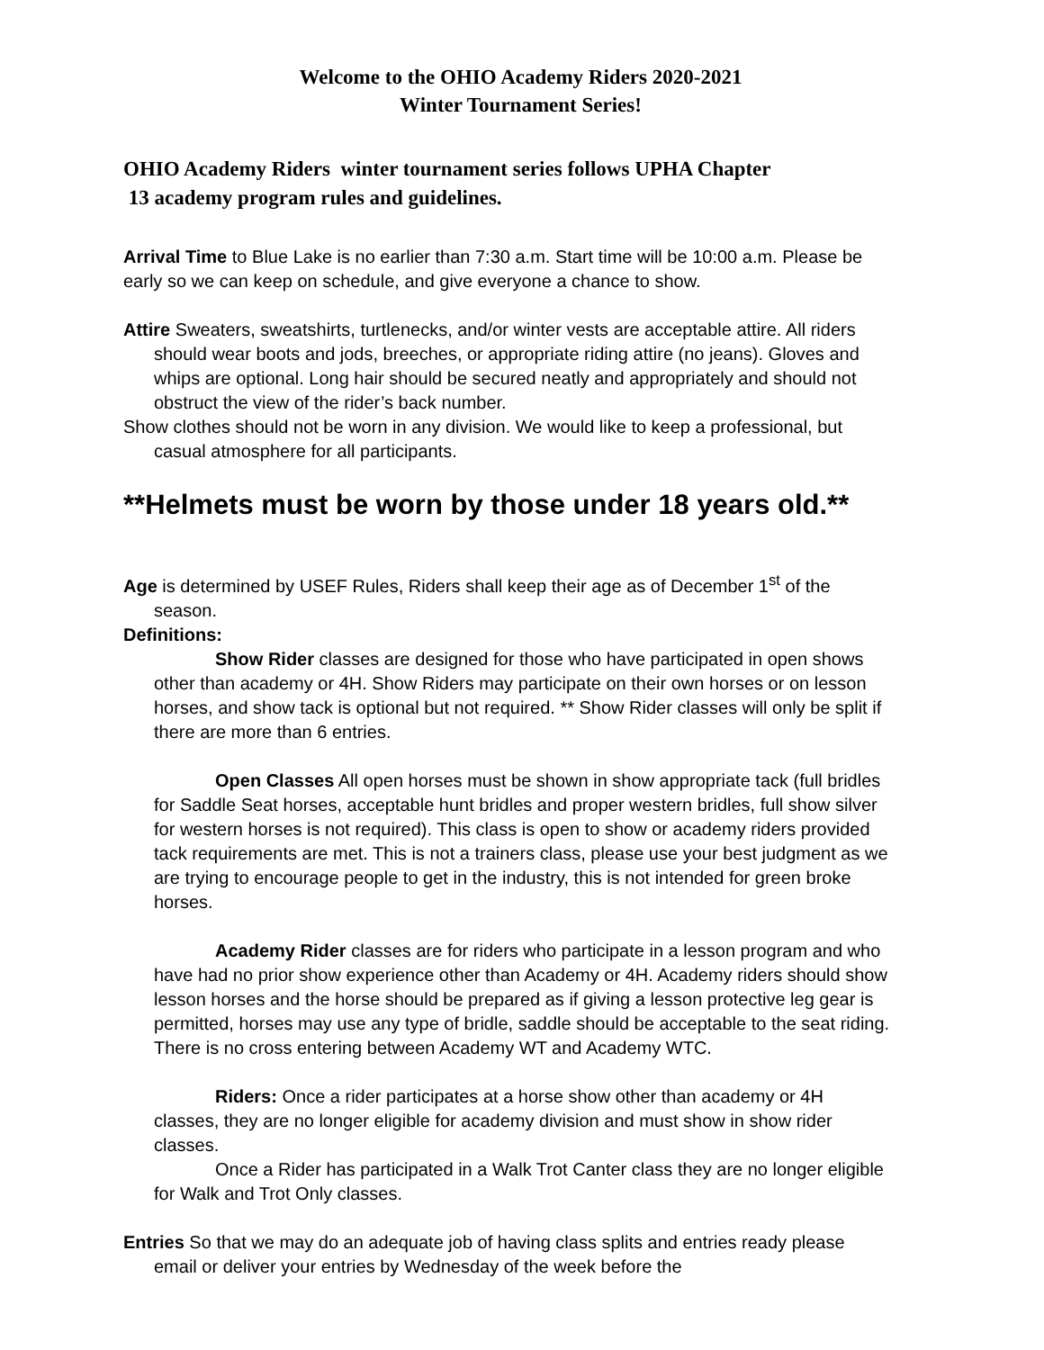Welcome to the OHIO Academy Riders 2020-2021
Winter Tournament Series!
OHIO Academy Riders winter tournament series follows UPHA Chapter
13 academy program rules and guidelines.
Arrival Time to Blue Lake is no earlier than 7:30 a.m. Start time will be 10:00 a.m. Please be early so we can keep on schedule, and give everyone a chance to show.
Attire Sweaters, sweatshirts, turtlenecks, and/or winter vests are acceptable attire. All riders should wear boots and jods, breeches, or appropriate riding attire (no jeans). Gloves and whips are optional. Long hair should be secured neatly and appropriately and should not obstruct the view of the rider’s back number.
Show clothes should not be worn in any division. We would like to keep a professional, but casual atmosphere for all participants.
**Helmets must be worn by those under 18 years old.**
Age is determined by USEF Rules, Riders shall keep their age as of December 1<sup>st</sup> of the season.
Definitions:
Show Rider classes are designed for those who have participated in open shows other than academy or 4H. Show Riders may participate on their own horses or on lesson horses, and show tack is optional but not required. ** Show Rider classes will only be split if there are more than 6 entries.
Open Classes All open horses must be shown in show appropriate tack (full bridles for Saddle Seat horses, acceptable hunt bridles and proper western bridles, full show silver for western horses is not required). This class is open to show or academy riders provided tack requirements are met. This is not a trainers class, please use your best judgment as we are trying to encourage people to get in the industry, this is not intended for green broke horses.
Academy Rider classes are for riders who participate in a lesson program and who have had no prior show experience other than Academy or 4H. Academy riders should show lesson horses and the horse should be prepared as if giving a lesson protective leg gear is permitted, horses may use any type of bridle, saddle should be acceptable to the seat riding. There is no cross entering between Academy WT and Academy WTC.
Riders: Once a rider participates at a horse show other than academy or 4H classes, they are no longer eligible for academy division and must show in show rider classes.
Once a Rider has participated in a Walk Trot Canter class they are no longer eligible for Walk and Trot Only classes.
Entries So that we may do an adequate job of having class splits and entries ready please email or deliver your entries by Wednesday of the week before the